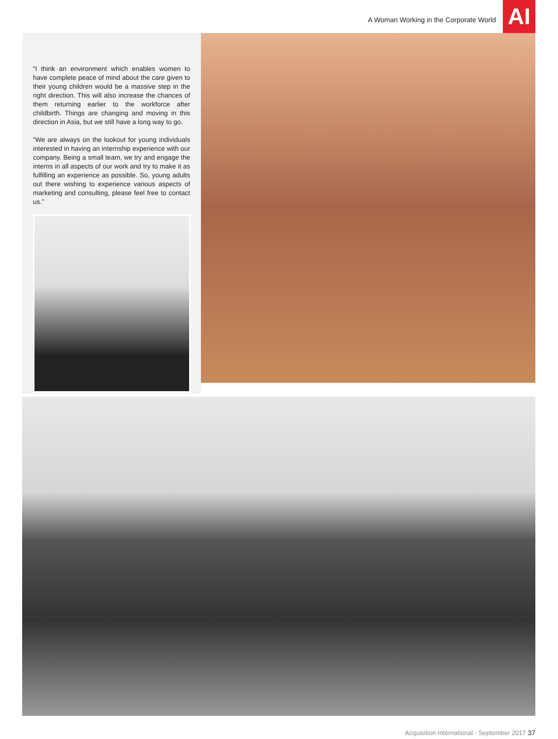A Woman Working in the Corporate World
AI
“I think an environment which enables women to have complete peace of mind about the care given to their young children would be a massive step in the right direction. This will also increase the chances of them returning earlier to the workforce after childbirth. Things are changing and moving in this direction in Asia, but we still have a long way to go.
“We are always on the lookout for young individuals interested in having an internship experience with our company. Being a small team, we try and engage the interns in all aspects of our work and try to make it as fulfilling an experience as possible. So, young adults out there wishing to experience various aspects of marketing and consulting, please feel free to contact us.”
Acquisition International - September 2017 37